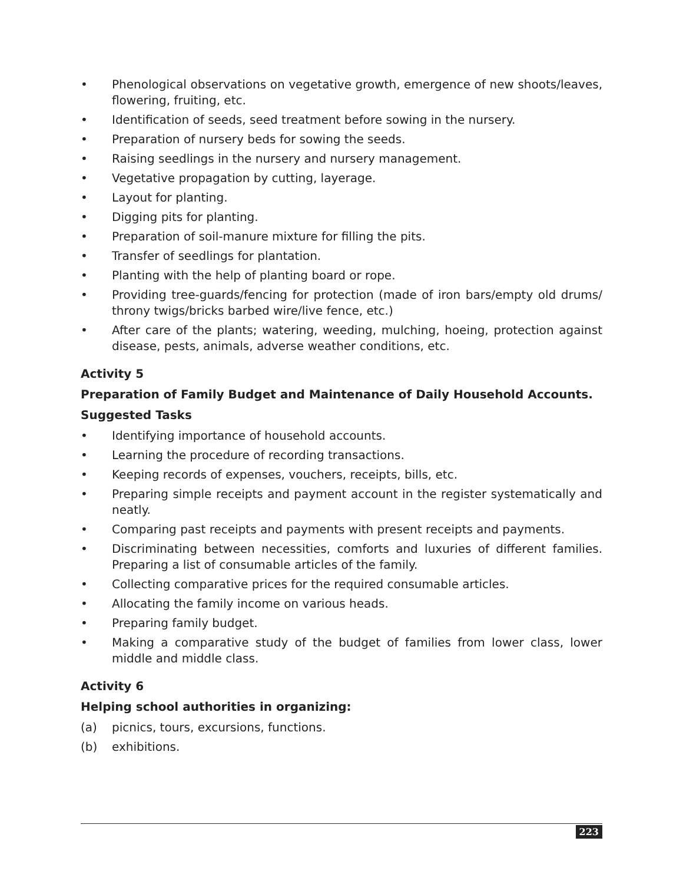• Phenological observations on vegetative growth, emergence of new shoots/leaves, flowering, fruiting, etc.
• Identification of seeds, seed treatment before sowing in the nursery.
• Preparation of nursery beds for sowing the seeds.
• Raising seedlings in the nursery and nursery management.
• Vegetative propagation by cutting, layerage.
• Layout for planting.
• Digging pits for planting.
• Preparation of soil-manure mixture for filling the pits.
• Transfer of seedlings for plantation.
• Planting with the help of planting board or rope.
• Providing tree-guards/fencing for protection (made of iron bars/empty old drums/ throny twigs/bricks barbed wire/live fence, etc.)
• After care of the plants; watering, weeding, mulching, hoeing, protection against disease, pests, animals, adverse weather conditions, etc.
Activity 5
Preparation of Family Budget and Maintenance of Daily Household Accounts.
Suggested Tasks
• Identifying importance of household accounts.
• Learning the procedure of recording transactions.
• Keeping records of expenses, vouchers, receipts, bills, etc.
• Preparing simple receipts and payment account in the register systematically and neatly.
• Comparing past receipts and payments with present receipts and payments.
• Discriminating between necessities, comforts and luxuries of different families. Preparing a list of consumable articles of the family.
• Collecting comparative prices for the required consumable articles.
• Allocating the family income on various heads.
• Preparing family budget.
• Making a comparative study of the budget of families from lower class, lower middle and middle class.
Activity 6
Helping school authorities in organizing:
(a) picnics, tours, excursions, functions.
(b) exhibitions.
223